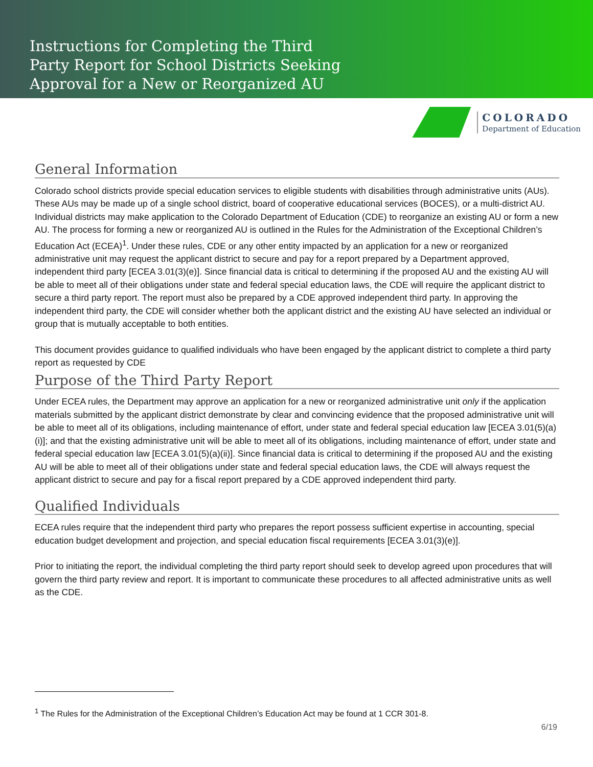Instructions for Completing the Third
Party Report for School Districts Seeking
Approval for a New or Reorganized AU
COLORADO
Department of Education
General Information
Colorado school districts provide special education services to eligible students with disabilities through administrative units (AUs). These AUs may be made up of a single school district, board of cooperative educational services (BOCES), or a multi-district AU. Individual districts may make application to the Colorado Department of Education (CDE) to reorganize an existing AU or form a new AU. The process for forming a new or reorganized AU is outlined in the Rules for the Administration of the Exceptional Children’s Education Act (ECEA)<sup>1</sup>. Under these rules, CDE or any other entity impacted by an application for a new or reorganized administrative unit may request the applicant district to secure and pay for a report prepared by a Department approved, independent third party [ECEA 3.01(3)(e)]. Since financial data is critical to determining if the proposed AU and the existing AU will be able to meet all of their obligations under state and federal special education laws, the CDE will require the applicant district to secure a third party report. The report must also be prepared by a CDE approved independent third party. In approving the independent third party, the CDE will consider whether both the applicant district and the existing AU have selected an individual or group that is mutually acceptable to both entities.
This document provides guidance to qualified individuals who have been engaged by the applicant district to complete a third party report as requested by CDE
Purpose of the Third Party Report
Under ECEA rules, the Department may approve an application for a new or reorganized administrative unit only if the application materials submitted by the applicant district demonstrate by clear and convincing evidence that the proposed administrative unit will be able to meet all of its obligations, including maintenance of effort, under state and federal special education law [ECEA 3.01(5)(a)(i)]; and that the existing administrative unit will be able to meet all of its obligations, including maintenance of effort, under state and federal special education law [ECEA 3.01(5)(a)(ii)]. Since financial data is critical to determining if the proposed AU and the existing AU will be able to meet all of their obligations under state and federal special education laws, the CDE will always request the applicant district to secure and pay for a fiscal report prepared by a CDE approved independent third party.
Qualified Individuals
ECEA rules require that the independent third party who prepares the report possess sufficient expertise in accounting, special education budget development and projection, and special education fiscal requirements [ECEA 3.01(3)(e)].
Prior to initiating the report, the individual completing the third party report should seek to develop agreed upon procedures that will govern the third party review and report. It is important to communicate these procedures to all affected administrative units as well as the CDE.
<sup>1</sup> The Rules for the Administration of the Exceptional Children’s Education Act may be found at 1 CCR 301-8.
6/19